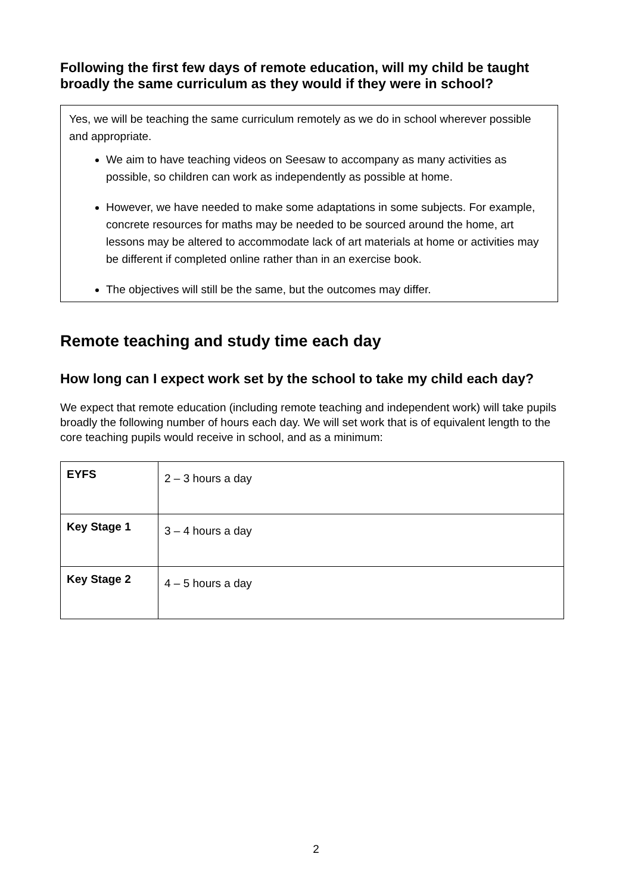Following the first few days of remote education, will my child be taught broadly the same curriculum as they would if they were in school?
Yes, we will be teaching the same curriculum remotely as we do in school wherever possible and appropriate.
We aim to have teaching videos on Seesaw to accompany as many activities as possible, so children can work as independently as possible at home.
However, we have needed to make some adaptations in some subjects. For example, concrete resources for maths may be needed to be sourced around the home, art lessons may be altered to accommodate lack of art materials at home or activities may be different if completed online rather than in an exercise book.
The objectives will still be the same, but the outcomes may differ.
Remote teaching and study time each day
How long can I expect work set by the school to take my child each day?
We expect that remote education (including remote teaching and independent work) will take pupils broadly the following number of hours each day. We will set work that is of equivalent length to the core teaching pupils would receive in school, and as a minimum:
| EYFS | 2 – 3 hours a day |
| Key Stage 1 | 3 – 4 hours a day |
| Key Stage 2 | 4 – 5 hours a day |
2